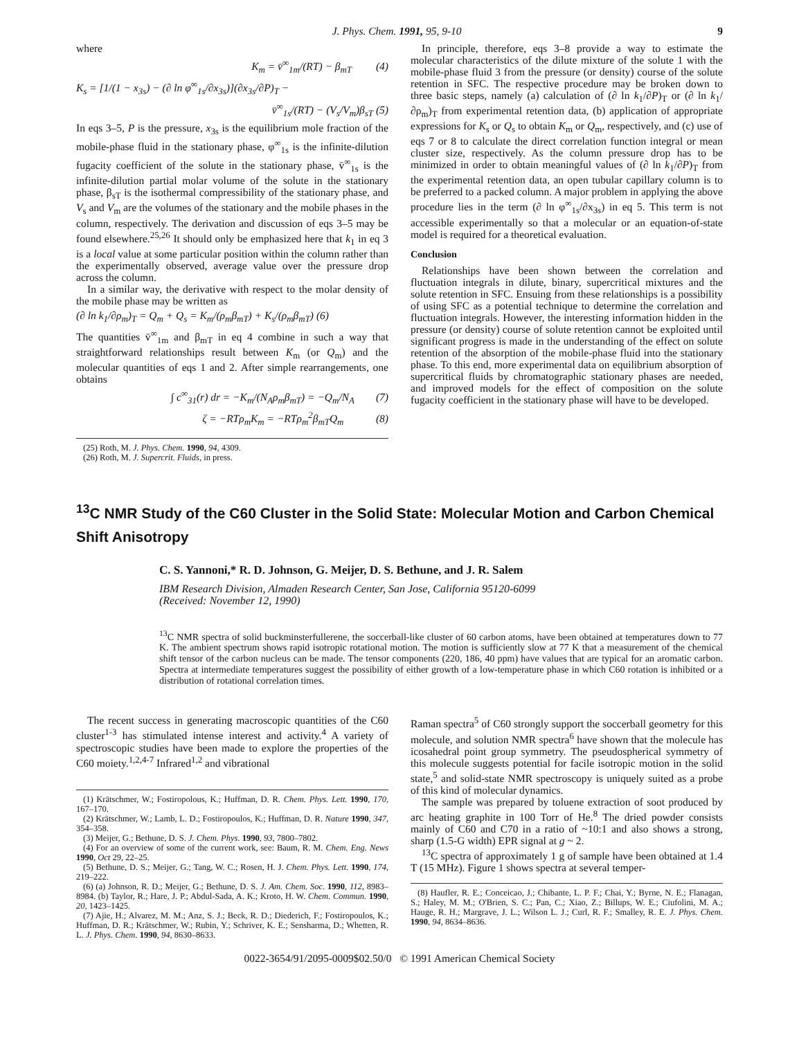J. Phys. Chem. 1991, 95, 9-10 9
where
K<sub>m</sub> = v̄<sup>∞</sup><sub>1m</sub>/(RT) − β<sub>mT</sub> (4)
K<sub>s</sub> = [1/(1 − x<sub>3s</sub>) − (∂ ln φ<sup>∞</sup><sub>1s</sub>/∂x<sub>3s</sub>)](∂x<sub>3s</sub>/∂P)<sub>T</sub> −
v̄<sup>∞</sup><sub>1s</sub>/(RT) − (V<sub>s</sub>/V<sub>m</sub>)β<sub>sT</sub> (5)
In eqs 3–5, P is the pressure, x<sub>3s</sub> is the equilibrium mole fraction of the mobile-phase fluid in the stationary phase, φ<sup>∞</sup><sub>1s</sub> is the infinite-dilution fugacity coefficient of the solute in the stationary phase, v̄<sup>∞</sup><sub>1s</sub> is the infinite-dilution partial molar volume of the solute in the stationary phase, β<sub>sT</sub> is the isothermal compressibility of the stationary phase, and V<sub>s</sub> and V<sub>m</sub> are the volumes of the stationary and the mobile phases in the column, respectively. The derivation and discussion of eqs 3–5 may be found elsewhere.<sup>25,26</sup> It should only be emphasized here that k<sub>1</sub> in eq 3 is a local value at some particular position within the column rather than the experimentally observed, average value over the pressure drop across the column.
In a similar way, the derivative with respect to the molar density of the mobile phase may be written as
(∂ ln k<sub>1</sub>/∂ρ<sub>m</sub>)<sub>T</sub> = Q<sub>m</sub> + Q<sub>s</sub> = K<sub>m</sub>/(ρ<sub>m</sub>β<sub>mT</sub>) + K<sub>s</sub>/(ρ<sub>m</sub>β<sub>mT</sub>) (6)
The quantities v̄<sup>∞</sup><sub>1m</sub> and β<sub>mT</sub> in eq 4 combine in such a way that straightforward relationships result between K<sub>m</sub> (or Q<sub>m</sub>) and the molecular quantities of eqs 1 and 2. After simple rearrangements, one obtains
∫ c<sup>∞</sup><sub>31</sub>(r) dr = −K<sub>m</sub>/(N<sub>A</sub>ρ<sub>m</sub>β<sub>mT</sub>) = −Q<sub>m</sub>/N<sub>A</sub> (7)
ζ = −RTρ<sub>m</sub>K<sub>m</sub> = −RTρ<sub>m</sub><sup>2</sup>β<sub>mT</sub>Q<sub>m</sub> (8)
(25) Roth, M. J. Phys. Chem. 1990, 94, 4309.
(26) Roth, M. J. Supercrit. Fluids, in press.
In principle, therefore, eqs 3–8 provide a way to estimate the molecular characteristics of the dilute mixture of the solute 1 with the mobile-phase fluid 3 from the pressure (or density) course of the solute retention in SFC. The respective procedure may be broken down to three basic steps, namely (a) calculation of (∂ ln k<sub>1</sub>/∂P)<sub>T</sub> or (∂ ln k<sub>1</sub>/∂ρ<sub>m</sub>)<sub>T</sub> from experimental retention data, (b) application of appropriate expressions for K<sub>s</sub> or Q<sub>s</sub> to obtain K<sub>m</sub> or Q<sub>m</sub>, respectively, and (c) use of eqs 7 or 8 to calculate the direct correlation function integral or mean cluster size, respectively. As the column pressure drop has to be minimized in order to obtain meaningful values of (∂ ln k<sub>1</sub>/∂P)<sub>T</sub> from the experimental retention data, an open tubular capillary column is to be preferred to a packed column. A major problem in applying the above procedure lies in the term (∂ ln φ<sup>∞</sup><sub>1s</sub>/∂x<sub>3s</sub>) in eq 5. This term is not accessible experimentally so that a molecular or an equation-of-state model is required for a theoretical evaluation.
Conclusion
Relationships have been shown between the correlation and fluctuation integrals in dilute, binary, supercritical mixtures and the solute retention in SFC. Ensuing from these relationships is a possibility of using SFC as a potential technique to determine the correlation and fluctuation integrals. However, the interesting information hidden in the pressure (or density) course of solute retention cannot be exploited until significant progress is made in the understanding of the effect on solute retention of the absorption of the mobile-phase fluid into the stationary phase. To this end, more experimental data on equilibrium absorption of supercritical fluids by chromatographic stationary phases are needed, and improved models for the effect of composition on the solute fugacity coefficient in the stationary phase will have to be developed.
<sup>13</sup>C NMR Study of the C60 Cluster in the Solid State: Molecular Motion and Carbon Chemical Shift Anisotropy
C. S. Yannoni,* R. D. Johnson, G. Meijer, D. S. Bethune, and J. R. Salem
IBM Research Division, Almaden Research Center, San Jose, California 95120-6099
(Received: November 12, 1990)
<sup>13</sup>C NMR spectra of solid buckminsterfullerene, the soccerball-like cluster of 60 carbon atoms, have been obtained at temperatures down to 77 K. The ambient spectrum shows rapid isotropic rotational motion. The motion is sufficiently slow at 77 K that a measurement of the chemical shift tensor of the carbon nucleus can be made. The tensor components (220, 186, 40 ppm) have values that are typical for an aromatic carbon. Spectra at intermediate temperatures suggest the possibility of either growth of a low-temperature phase in which C60 rotation is inhibited or a distribution of rotational correlation times.
The recent success in generating macroscopic quantities of the C60 cluster<sup>1-3</sup> has stimulated intense interest and activity.<sup>4</sup> A variety of spectroscopic studies have been made to explore the properties of the C60 moiety.<sup>1,2,4-7</sup> Infrared<sup>1,2</sup> and vibrational
(1) Krätschmer, W.; Fostiropolous, K.; Huffman, D. R. Chem. Phys. Lett. 1990, 170, 167–170.
(2) Krätschmer, W.; Lamb, L. D.; Fostiropoulos, K.; Huffman, D. R. Nature 1990, 347, 354–358.
(3) Meijer, G.; Bethune, D. S. J. Chem. Phys. 1990, 93, 7800–7802.
(4) For an overview of some of the current work, see: Baum, R. M. Chem. Eng. News 1990, Oct 29, 22–25.
(5) Bethune, D. S.; Meijer, G.; Tang, W. C.; Rosen, H. J. Chem. Phys. Lett. 1990, 174, 219–222.
(6) (a) Johnson, R. D.; Meijer, G.; Bethune, D. S. J. Am. Chem. Soc. 1990, 112, 8983–8984. (b) Taylor, R.; Hare, J. P.; Abdul-Sada, A. K.; Kroto, H. W. Chem. Commun. 1990, 20, 1423–1425.
(7) Ajie, H.; Alvarez, M. M.; Anz, S. J.; Beck, R. D.; Diederich, F.; Fostiropoulos, K.; Huffman, D. R.; Krätschmer, W.; Rubin, Y.; Schriver, K. E.; Sensharma, D.; Whetten, R. L. J. Phys. Chem. 1990, 94, 8630–8633.
Raman spectra<sup>5</sup> of C60 strongly support the soccerball geometry for this molecule, and solution NMR spectra<sup>6</sup> have shown that the molecule has icosahedral point group symmetry. The pseudospherical symmetry of this molecule suggests potential for facile isotropic motion in the solid state,<sup>5</sup> and solid-state NMR spectroscopy is uniquely suited as a probe of this kind of molecular dynamics.
The sample was prepared by toluene extraction of soot produced by arc heating graphite in 100 Torr of He.<sup>8</sup> The dried powder consists mainly of C60 and C70 in a ratio of ~10:1 and also shows a strong, sharp (1.5-G width) EPR signal at g ~ 2.
<sup>13</sup>C spectra of approximately 1 g of sample have been obtained at 1.4 T (15 MHz). Figure 1 shows spectra at several temper-
(8) Haufler, R. E.; Conceicao, J.; Chibante, L. P. F.; Chai, Y.; Byrne, N. E.; Flanagan, S.; Haley, M. M.; O'Brien, S. C.; Pan, C.; Xiao, Z.; Billups, W. E.; Ciufolini, M. A.; Hauge, R. H.; Margrave, J. L.; Wilson L. J.; Curl, R. F.; Smalley, R. E. J. Phys. Chem. 1990, 94, 8634–8636.
0022-3654/91/2095-0009$02.50/0 © 1991 American Chemical Society